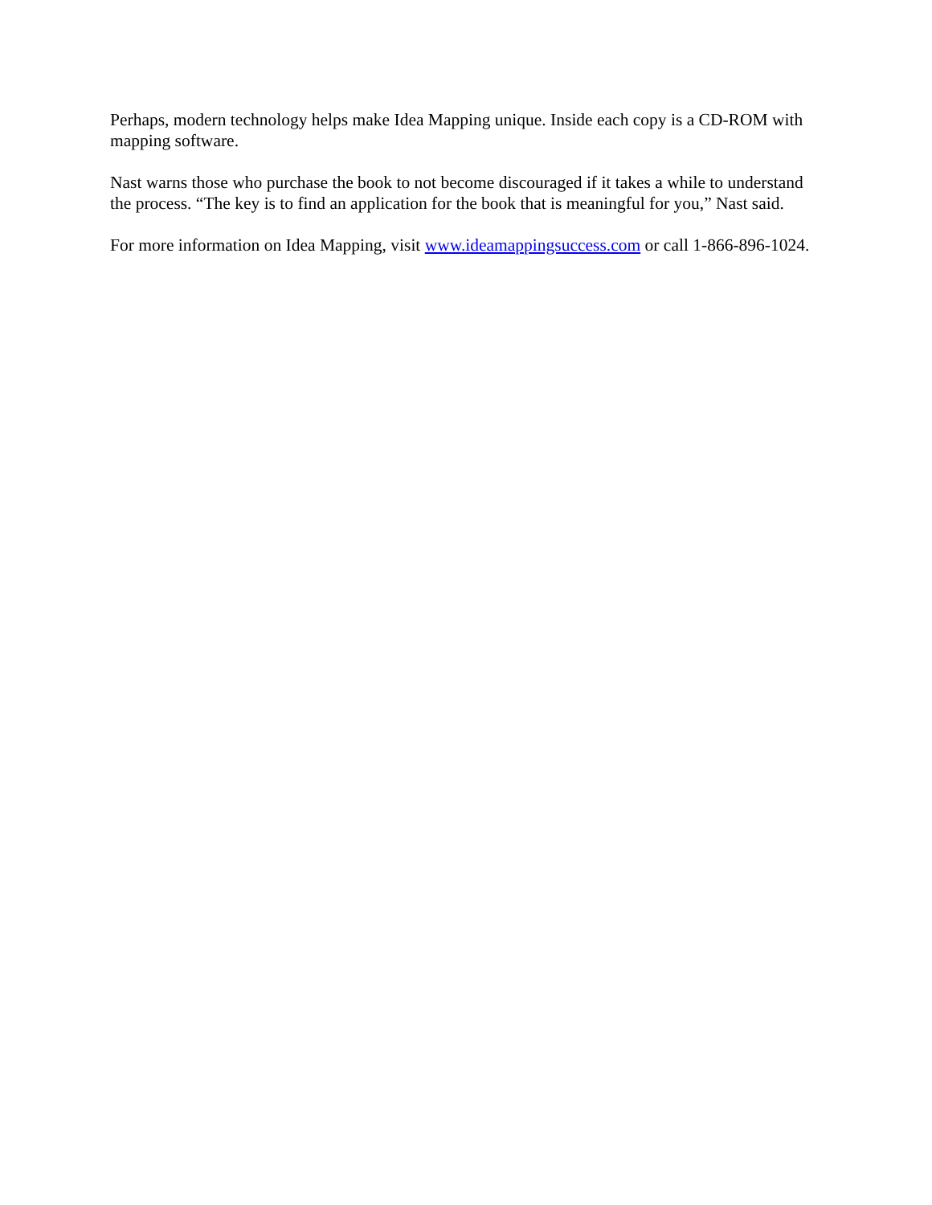Perhaps, modern technology helps make Idea Mapping unique. Inside each copy is a CD-ROM with mapping software.
Nast warns those who purchase the book to not become discouraged if it takes a while to understand the process. “The key is to find an application for the book that is meaningful for you,” Nast said.
For more information on Idea Mapping, visit www.ideamappingsuccess.com or call 1-866-896-1024.